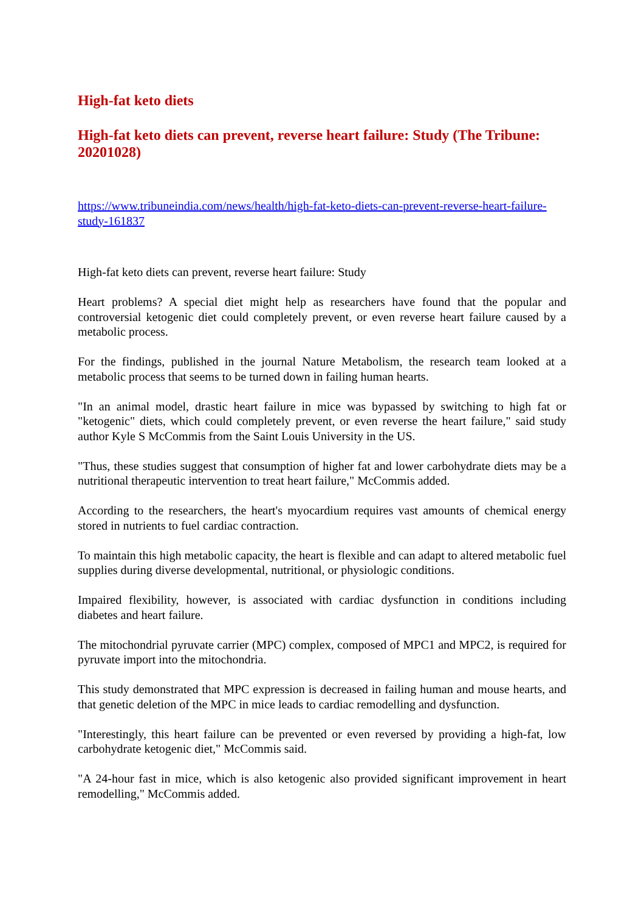High-fat keto diets
High-fat keto diets can prevent, reverse heart failure: Study (The Tribune: 20201028)
https://www.tribuneindia.com/news/health/high-fat-keto-diets-can-prevent-reverse-heart-failure-study-161837
High-fat keto diets can prevent, reverse heart failure: Study
Heart problems? A special diet might help as researchers have found that the popular and controversial ketogenic diet could completely prevent, or even reverse heart failure caused by a metabolic process.
For the findings, published in the journal Nature Metabolism, the research team looked at a metabolic process that seems to be turned down in failing human hearts.
"In an animal model, drastic heart failure in mice was bypassed by switching to high fat or "ketogenic" diets, which could completely prevent, or even reverse the heart failure," said study author Kyle S McCommis from the Saint Louis University in the US.
"Thus, these studies suggest that consumption of higher fat and lower carbohydrate diets may be a nutritional therapeutic intervention to treat heart failure," McCommis added.
According to the researchers, the heart's myocardium requires vast amounts of chemical energy stored in nutrients to fuel cardiac contraction.
To maintain this high metabolic capacity, the heart is flexible and can adapt to altered metabolic fuel supplies during diverse developmental, nutritional, or physiologic conditions.
Impaired flexibility, however, is associated with cardiac dysfunction in conditions including diabetes and heart failure.
The mitochondrial pyruvate carrier (MPC) complex, composed of MPC1 and MPC2, is required for pyruvate import into the mitochondria.
This study demonstrated that MPC expression is decreased in failing human and mouse hearts, and that genetic deletion of the MPC in mice leads to cardiac remodelling and dysfunction.
"Interestingly, this heart failure can be prevented or even reversed by providing a high-fat, low carbohydrate ketogenic diet," McCommis said.
"A 24-hour fast in mice, which is also ketogenic also provided significant improvement in heart remodelling," McCommis added.